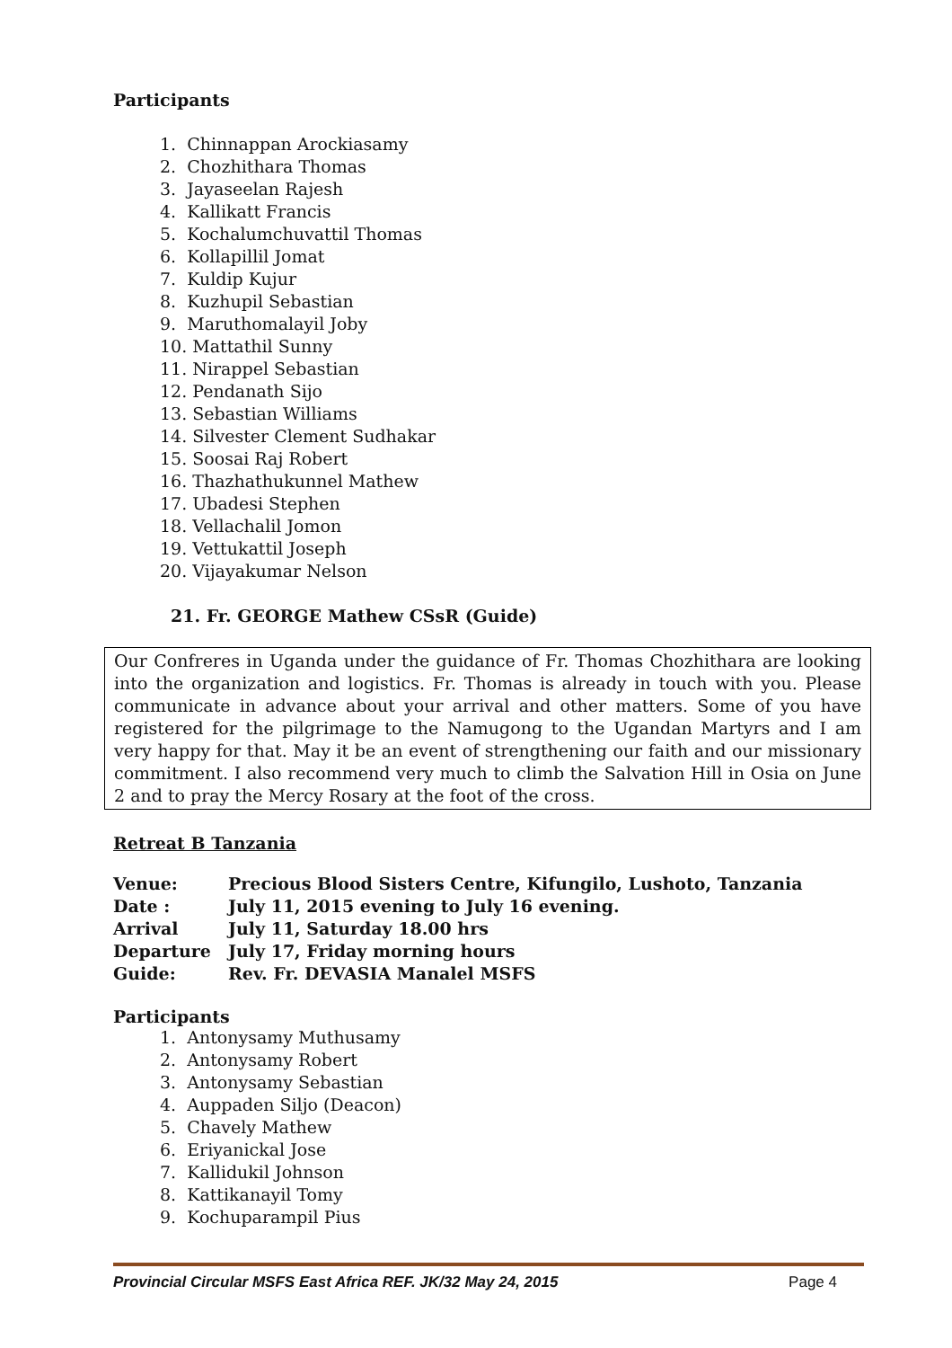Participants
1. Chinnappan Arockiasamy
2. Chozhithara Thomas
3. Jayaseelan Rajesh
4. Kallikatt Francis
5. Kochalumchuvattil Thomas
6. Kollapillil Jomat
7. Kuldip Kujur
8. Kuzhupil Sebastian
9. Maruthomalayil Joby
10. Mattathil Sunny
11. Nirappel Sebastian
12. Pendanath Sijo
13. Sebastian Williams
14. Silvester Clement Sudhakar
15. Soosai Raj Robert
16. Thazhathukunnel Mathew
17. Ubadesi Stephen
18. Vellachalil Jomon
19. Vettukattil Joseph
20. Vijayakumar Nelson
21. Fr. GEORGE Mathew CSsR (Guide)
Our Confreres in Uganda under the guidance of Fr. Thomas Chozhithara are looking into the organization and logistics. Fr. Thomas is already in touch with you. Please communicate in advance about your arrival and other matters. Some of you have registered for the pilgrimage to the Namugong to the Ugandan Martyrs and I am very happy for that. May it be an event of strengthening our faith and our missionary commitment. I also recommend very much to climb the Salvation Hill in Osia on June 2 and to pray the Mercy Rosary at the foot of the cross.
Retreat B Tanzania
| Venue: | Precious Blood Sisters Centre, Kifungilo, Lushoto, Tanzania |
| Date : | July 11, 2015 evening to July 16 evening. |
| Arrival | July 11, Saturday 18.00 hrs |
| Departure | July 17, Friday morning hours |
| Guide: | Rev. Fr. DEVASIA Manalel MSFS |
Participants
1. Antonysamy Muthusamy
2. Antonysamy Robert
3. Antonysamy Sebastian
4. Auppaden Siljo (Deacon)
5. Chavely Mathew
6. Eriyanickal Jose
7. Kallidukil Johnson
8. Kattikanayil Tomy
9. Kochuparampil Pius
Provincial Circular MSFS East Africa REF. JK/32 May 24, 2015 Page 4